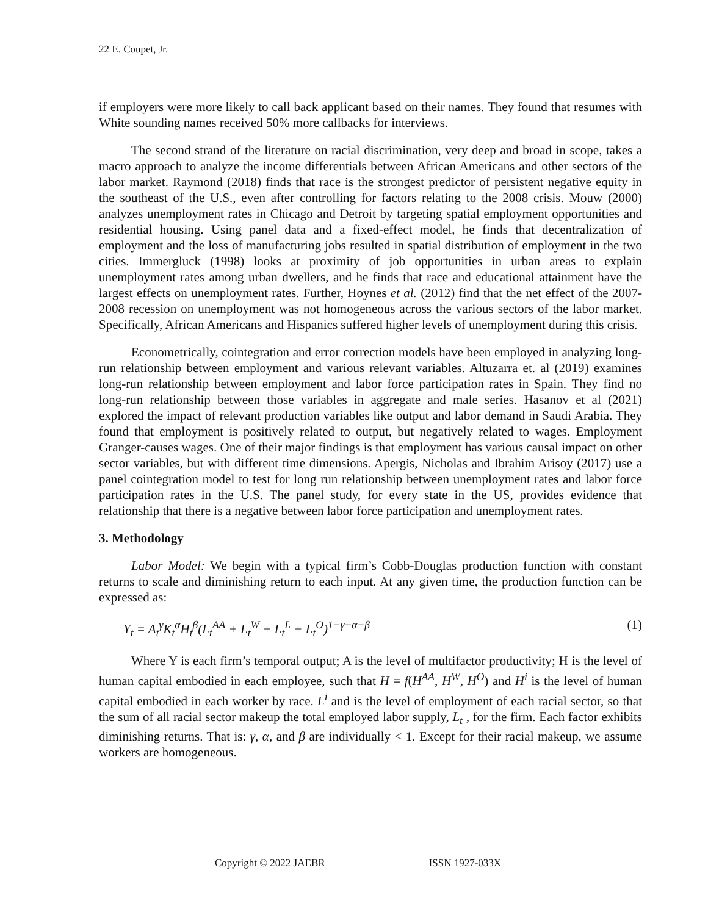22 E. Coupet, Jr.
if employers were more likely to call back applicant based on their names. They found that resumes with White sounding names received 50% more callbacks for interviews.
The second strand of the literature on racial discrimination, very deep and broad in scope, takes a macro approach to analyze the income differentials between African Americans and other sectors of the labor market. Raymond (2018) finds that race is the strongest predictor of persistent negative equity in the southeast of the U.S., even after controlling for factors relating to the 2008 crisis. Mouw (2000) analyzes unemployment rates in Chicago and Detroit by targeting spatial employment opportunities and residential housing. Using panel data and a fixed-effect model, he finds that decentralization of employment and the loss of manufacturing jobs resulted in spatial distribution of employment in the two cities. Immergluck (1998) looks at proximity of job opportunities in urban areas to explain unemployment rates among urban dwellers, and he finds that race and educational attainment have the largest effects on unemployment rates. Further, Hoynes et al. (2012) find that the net effect of the 2007-2008 recession on unemployment was not homogeneous across the various sectors of the labor market. Specifically, African Americans and Hispanics suffered higher levels of unemployment during this crisis.
Econometrically, cointegration and error correction models have been employed in analyzing long-run relationship between employment and various relevant variables. Altuzarra et. al (2019) examines long-run relationship between employment and labor force participation rates in Spain. They find no long-run relationship between those variables in aggregate and male series. Hasanov et al (2021) explored the impact of relevant production variables like output and labor demand in Saudi Arabia. They found that employment is positively related to output, but negatively related to wages. Employment Granger-causes wages. One of their major findings is that employment has various causal impact on other sector variables, but with different time dimensions. Apergis, Nicholas and Ibrahim Arisoy (2017) use a panel cointegration model to test for long run relationship between unemployment rates and labor force participation rates in the U.S. The panel study, for every state in the US, provides evidence that relationship that there is a negative between labor force participation and unemployment rates.
3. Methodology
Labor Model: We begin with a typical firm’s Cobb-Douglas production function with constant returns to scale and diminishing return to each input. At any given time, the production function can be expressed as:
Y<sub>t</sub> = A<sub>t</sub><sup>γ</sup>K<sub>t</sub><sup>α</sup>H<sub>t</sub><sup>β</sup>(L<sub>t</sub><sup>AA</sup> + L<sub>t</sub><sup>W</sup> + L<sub>t</sub><sup>L</sup> + L<sub>t</sub><sup>O</sup>)<sup>1−γ−α−β</sup> (1)
Where Y is each firm’s temporal output; A is the level of multifactor productivity; H is the level of human capital embodied in each employee, such that H = f(H<sup>AA</sup>, H<sup>W</sup>, H<sup>O</sup>) and H<sup>i</sup> is the level of human capital embodied in each worker by race. L<sup>i</sup> and is the level of employment of each racial sector, so that the sum of all racial sector makeup the total employed labor supply, L<sub>t</sub> , for the firm. Each factor exhibits diminishing returns. That is: γ, α, and β are individually < 1. Except for their racial makeup, we assume workers are homogeneous.
Copyright © 2022 JAEBR ISSN 1927-033X